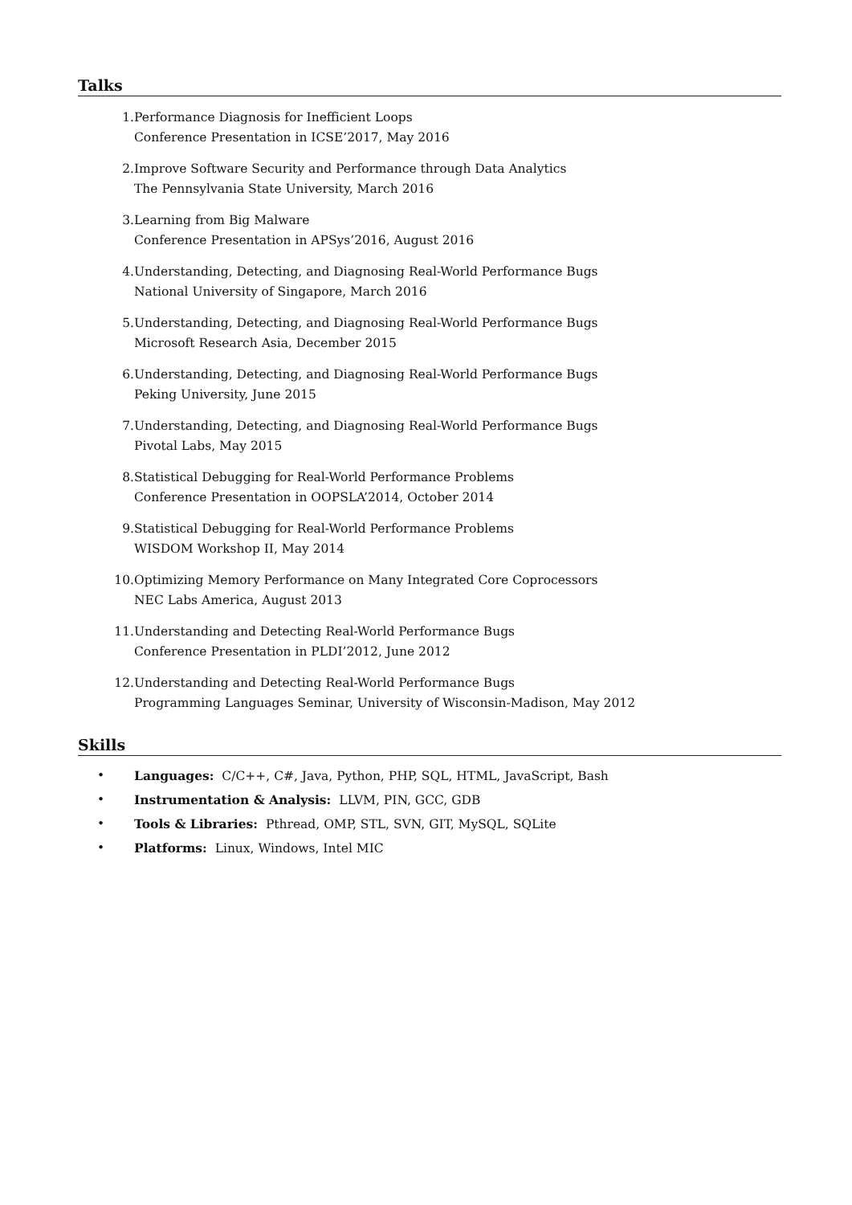Talks
1. Performance Diagnosis for Inefficient Loops
Conference Presentation in ICSE’2017, May 2016
2. Improve Software Security and Performance through Data Analytics
The Pennsylvania State University, March 2016
3. Learning from Big Malware
Conference Presentation in APSys’2016, August 2016
4. Understanding, Detecting, and Diagnosing Real-World Performance Bugs
National University of Singapore, March 2016
5. Understanding, Detecting, and Diagnosing Real-World Performance Bugs
Microsoft Research Asia, December 2015
6. Understanding, Detecting, and Diagnosing Real-World Performance Bugs
Peking University, June 2015
7. Understanding, Detecting, and Diagnosing Real-World Performance Bugs
Pivotal Labs, May 2015
8. Statistical Debugging for Real-World Performance Problems
Conference Presentation in OOPSLA’2014, October 2014
9. Statistical Debugging for Real-World Performance Problems
WISDOM Workshop II, May 2014
10. Optimizing Memory Performance on Many Integrated Core Coprocessors
NEC Labs America, August 2013
11. Understanding and Detecting Real-World Performance Bugs
Conference Presentation in PLDI’2012, June 2012
12. Understanding and Detecting Real-World Performance Bugs
Programming Languages Seminar, University of Wisconsin-Madison, May 2012
Skills
• Languages: C/C++, C#, Java, Python, PHP, SQL, HTML, JavaScript, Bash
• Instrumentation & Analysis: LLVM, PIN, GCC, GDB
• Tools & Libraries: Pthread, OMP, STL, SVN, GIT, MySQL, SQLite
• Platforms: Linux, Windows, Intel MIC